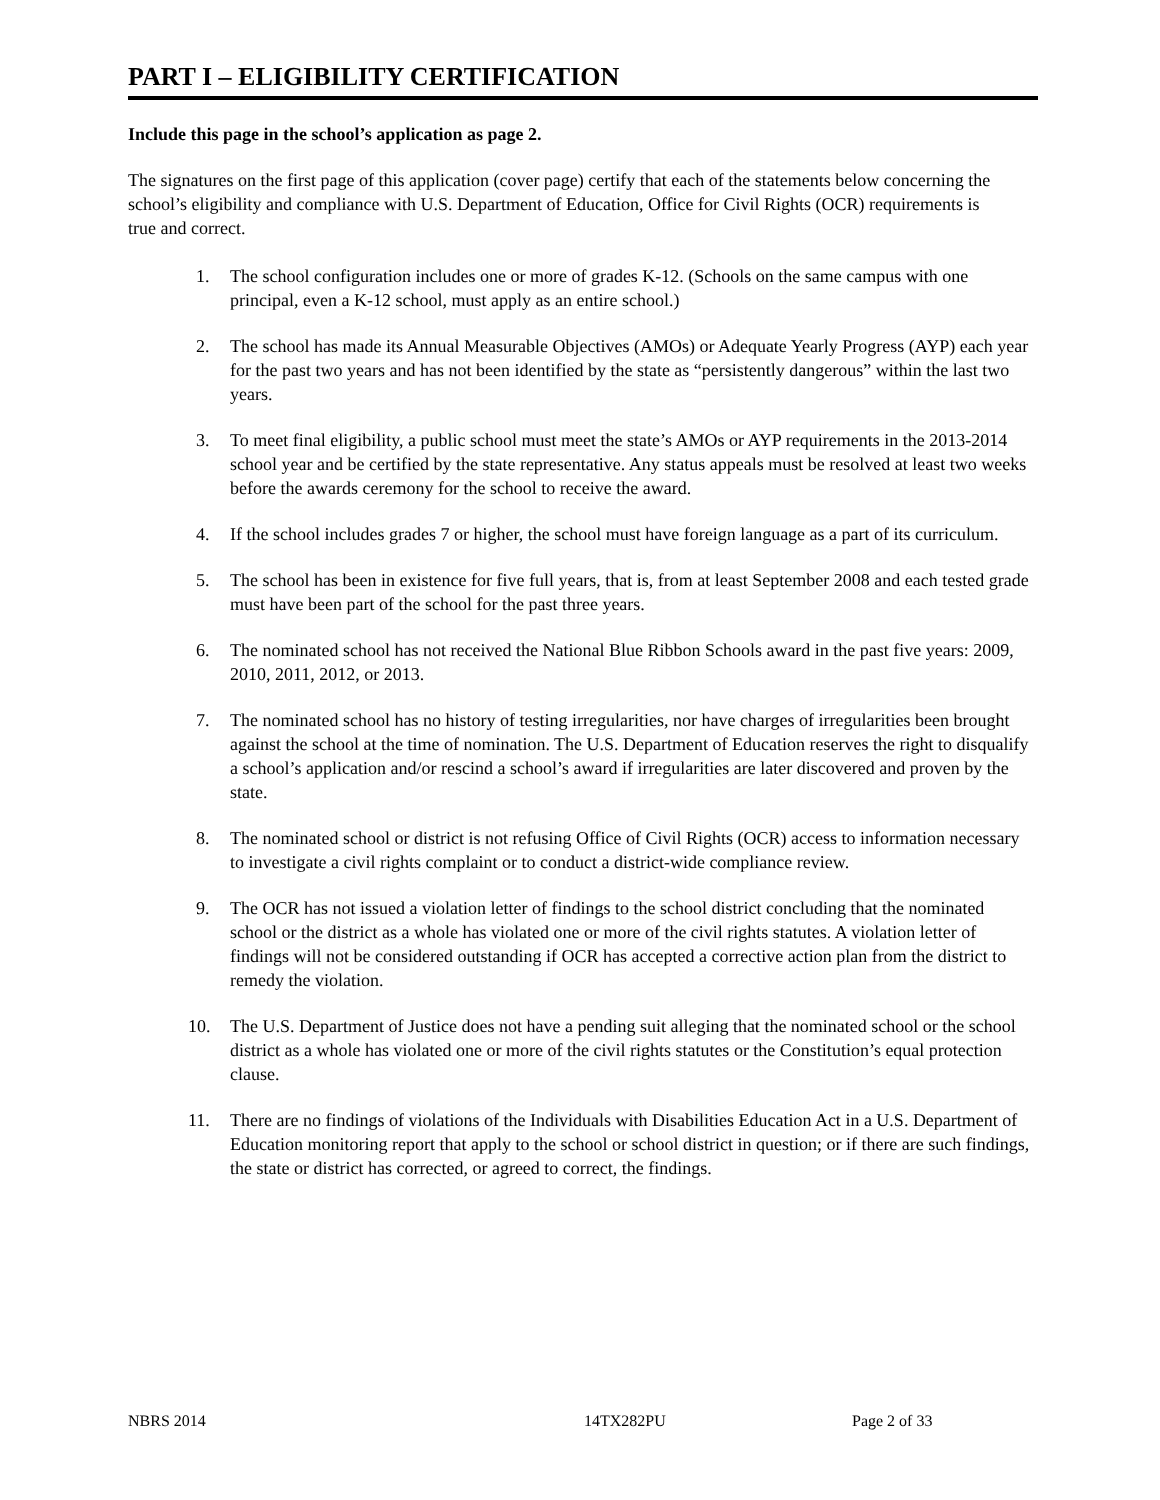PART I – ELIGIBILITY CERTIFICATION
Include this page in the school’s application as page 2.
The signatures on the first page of this application (cover page) certify that each of the statements below concerning the school’s eligibility and compliance with U.S. Department of Education, Office for Civil Rights (OCR) requirements is true and correct.
1. The school configuration includes one or more of grades K-12. (Schools on the same campus with one principal, even a K-12 school, must apply as an entire school.)
2. The school has made its Annual Measurable Objectives (AMOs) or Adequate Yearly Progress (AYP) each year for the past two years and has not been identified by the state as “persistently dangerous” within the last two years.
3. To meet final eligibility, a public school must meet the state’s AMOs or AYP requirements in the 2013-2014 school year and be certified by the state representative. Any status appeals must be resolved at least two weeks before the awards ceremony for the school to receive the award.
4. If the school includes grades 7 or higher, the school must have foreign language as a part of its curriculum.
5. The school has been in existence for five full years, that is, from at least September 2008 and each tested grade must have been part of the school for the past three years.
6. The nominated school has not received the National Blue Ribbon Schools award in the past five years: 2009, 2010, 2011, 2012, or 2013.
7. The nominated school has no history of testing irregularities, nor have charges of irregularities been brought against the school at the time of nomination. The U.S. Department of Education reserves the right to disqualify a school’s application and/or rescind a school’s award if irregularities are later discovered and proven by the state.
8. The nominated school or district is not refusing Office of Civil Rights (OCR) access to information necessary to investigate a civil rights complaint or to conduct a district-wide compliance review.
9. The OCR has not issued a violation letter of findings to the school district concluding that the nominated school or the district as a whole has violated one or more of the civil rights statutes. A violation letter of findings will not be considered outstanding if OCR has accepted a corrective action plan from the district to remedy the violation.
10. The U.S. Department of Justice does not have a pending suit alleging that the nominated school or the school district as a whole has violated one or more of the civil rights statutes or the Constitution’s equal protection clause.
11. There are no findings of violations of the Individuals with Disabilities Education Act in a U.S. Department of Education monitoring report that apply to the school or school district in question; or if there are such findings, the state or district has corrected, or agreed to correct, the findings.
NBRS 2014 14TX282PU Page 2 of 33